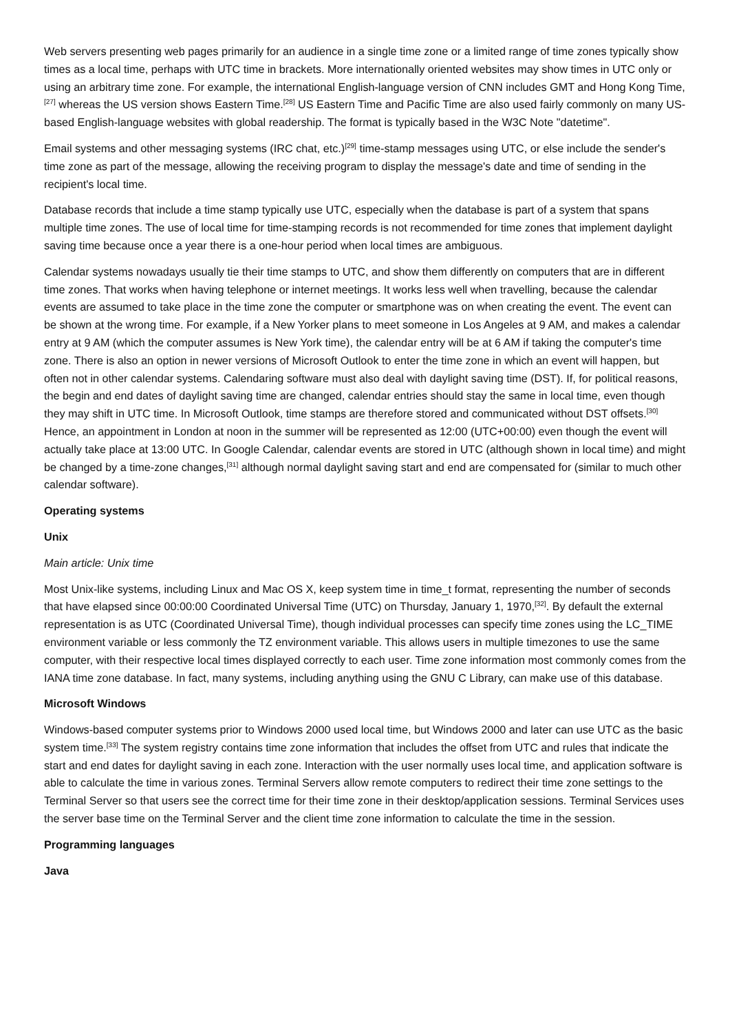Web servers presenting web pages primarily for an audience in a single time zone or a limited range of time zones typically show times as a local time, perhaps with UTC time in brackets. More internationally oriented websites may show times in UTC only or using an arbitrary time zone. For example, the international English-language version of CNN includes GMT and Hong Kong Time,<sup>[27]</sup> whereas the US version shows Eastern Time.<sup>[28]</sup> US Eastern Time and Pacific Time are also used fairly commonly on many US-based English-language websites with global readership. The format is typically based in the W3C Note "datetime".
Email systems and other messaging systems (IRC chat, etc.)<sup>[29]</sup> time-stamp messages using UTC, or else include the sender's time zone as part of the message, allowing the receiving program to display the message's date and time of sending in the recipient's local time.
Database records that include a time stamp typically use UTC, especially when the database is part of a system that spans multiple time zones. The use of local time for time-stamping records is not recommended for time zones that implement daylight saving time because once a year there is a one-hour period when local times are ambiguous.
Calendar systems nowadays usually tie their time stamps to UTC, and show them differently on computers that are in different time zones. That works when having telephone or internet meetings. It works less well when travelling, because the calendar events are assumed to take place in the time zone the computer or smartphone was on when creating the event. The event can be shown at the wrong time. For example, if a New Yorker plans to meet someone in Los Angeles at 9 AM, and makes a calendar entry at 9 AM (which the computer assumes is New York time), the calendar entry will be at 6 AM if taking the computer's time zone. There is also an option in newer versions of Microsoft Outlook to enter the time zone in which an event will happen, but often not in other calendar systems. Calendaring software must also deal with daylight saving time (DST). If, for political reasons, the begin and end dates of daylight saving time are changed, calendar entries should stay the same in local time, even though they may shift in UTC time. In Microsoft Outlook, time stamps are therefore stored and communicated without DST offsets.<sup>[30]</sup> Hence, an appointment in London at noon in the summer will be represented as 12:00 (UTC+00:00) even though the event will actually take place at 13:00 UTC. In Google Calendar, calendar events are stored in UTC (although shown in local time) and might be changed by a time-zone changes,<sup>[31]</sup> although normal daylight saving start and end are compensated for (similar to much other calendar software).
Operating systems
Unix
Main article: Unix time
Most Unix-like systems, including Linux and Mac OS X, keep system time in time_t format, representing the number of seconds that have elapsed since 00:00:00 Coordinated Universal Time (UTC) on Thursday, January 1, 1970,<sup>[32]</sup>. By default the external representation is as UTC (Coordinated Universal Time), though individual processes can specify time zones using the LC_TIME environment variable or less commonly the TZ environment variable. This allows users in multiple timezones to use the same computer, with their respective local times displayed correctly to each user. Time zone information most commonly comes from the IANA time zone database. In fact, many systems, including anything using the GNU C Library, can make use of this database.
Microsoft Windows
Windows-based computer systems prior to Windows 2000 used local time, but Windows 2000 and later can use UTC as the basic system time.<sup>[33]</sup> The system registry contains time zone information that includes the offset from UTC and rules that indicate the start and end dates for daylight saving in each zone. Interaction with the user normally uses local time, and application software is able to calculate the time in various zones. Terminal Servers allow remote computers to redirect their time zone settings to the Terminal Server so that users see the correct time for their time zone in their desktop/application sessions. Terminal Services uses the server base time on the Terminal Server and the client time zone information to calculate the time in the session.
Programming languages
Java